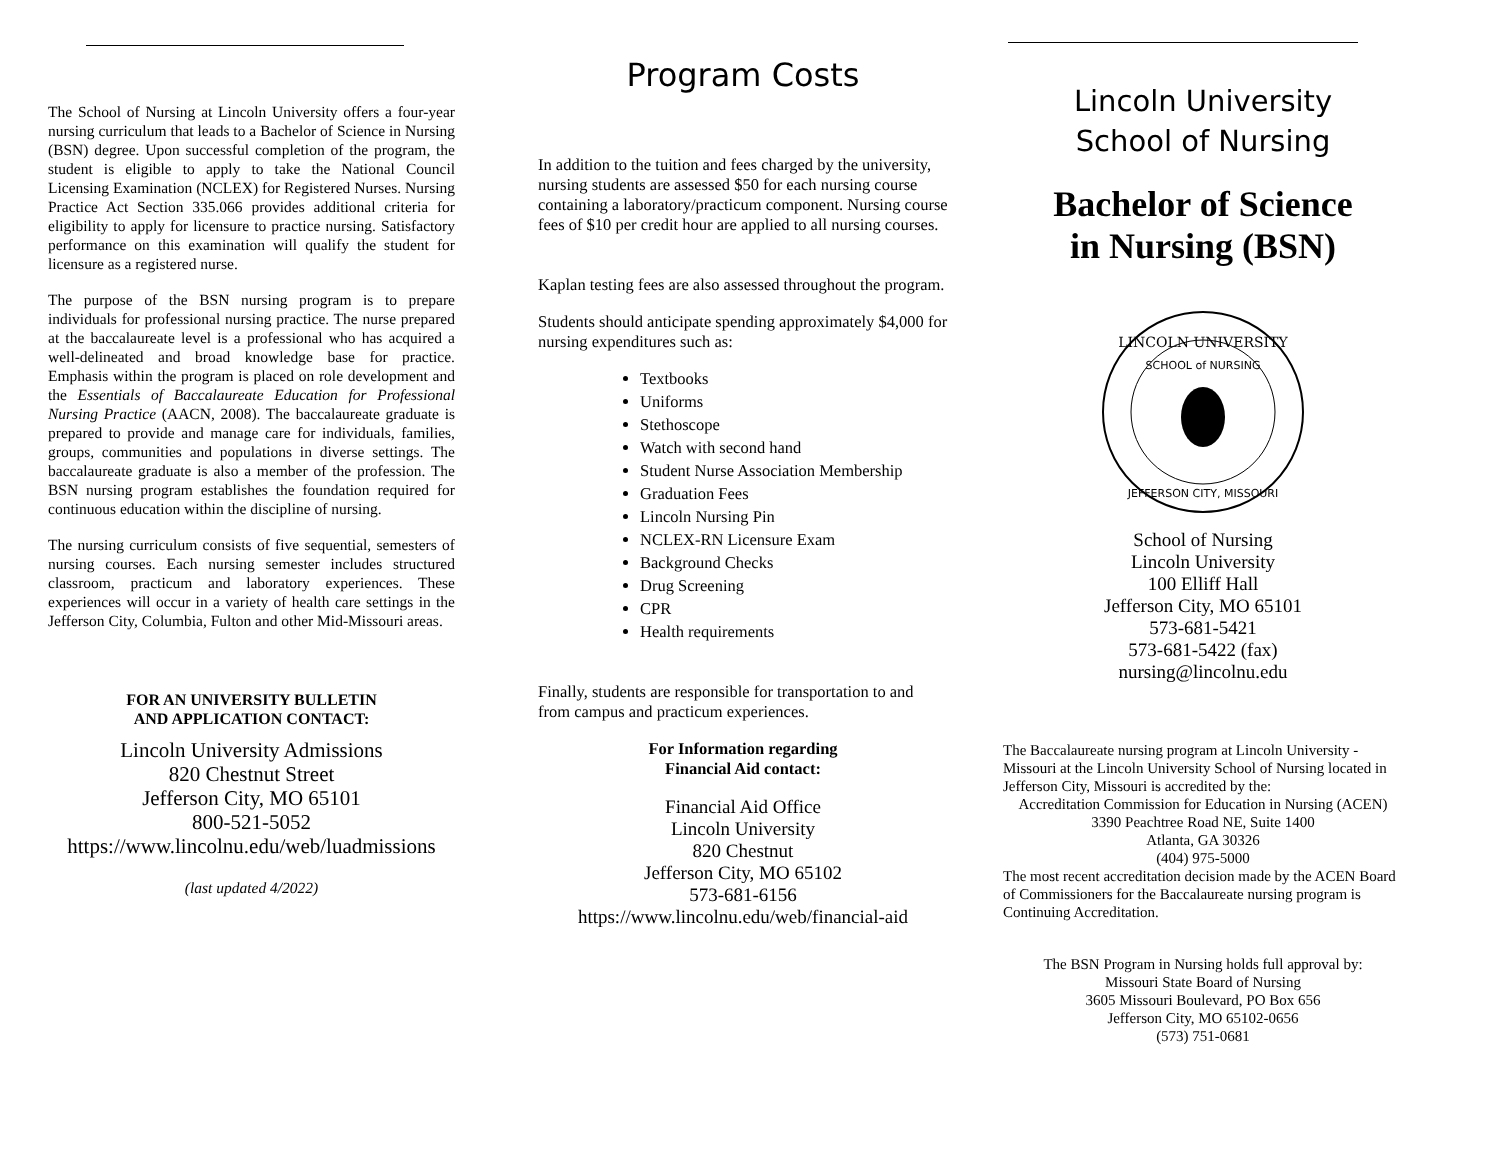The School of Nursing at Lincoln University offers a four-year nursing curriculum that leads to a Bachelor of Science in Nursing (BSN) degree. Upon successful completion of the program, the student is eligible to apply to take the National Council Licensing Examination (NCLEX) for Registered Nurses. Nursing Practice Act Section 335.066 provides additional criteria for eligibility to apply for licensure to practice nursing. Satisfactory performance on this examination will qualify the student for licensure as a registered nurse.
The purpose of the BSN nursing program is to prepare individuals for professional nursing practice. The nurse prepared at the baccalaureate level is a professional who has acquired a well-delineated and broad knowledge base for practice. Emphasis within the program is placed on role development and the Essentials of Baccalaureate Education for Professional Nursing Practice (AACN, 2008). The baccalaureate graduate is prepared to provide and manage care for individuals, families, groups, communities and populations in diverse settings. The baccalaureate graduate is also a member of the profession. The BSN nursing program establishes the foundation required for continuous education within the discipline of nursing.
The nursing curriculum consists of five sequential, semesters of nursing courses. Each nursing semester includes structured classroom, practicum and laboratory experiences. These experiences will occur in a variety of health care settings in the Jefferson City, Columbia, Fulton and other Mid-Missouri areas.
FOR AN UNIVERSITY BULLETIN
AND APPLICATION CONTACT:
Lincoln University Admissions
820 Chestnut Street
Jefferson City, MO 65101
800-521-5052
https://www.lincolnu.edu/web/luadmissions
(last updated 4/2022)
Program Costs
In addition to the tuition and fees charged by the university, nursing students are assessed $50 for each nursing course containing a laboratory/practicum component. Nursing course fees of $10 per credit hour are applied to all nursing courses.
Kaplan testing fees are also assessed throughout the program.
Students should anticipate spending approximately $4,000 for nursing expenditures such as:
Textbooks
Uniforms
Stethoscope
Watch with second hand
Student Nurse Association Membership
Graduation Fees
Lincoln Nursing Pin
NCLEX-RN Licensure Exam
Background Checks
Drug Screening
CPR
Health requirements
Finally, students are responsible for transportation to and from campus and practicum experiences.
For Information regarding
Financial Aid contact:
Financial Aid Office
Lincoln University
820 Chestnut
Jefferson City, MO 65102
573-681-6156
https://www.lincolnu.edu/web/financial-aid
Lincoln University
School of Nursing
Bachelor of Science
in Nursing (BSN)
LINCOLN UNIVERSITY
JEFFERSON CITY, MISSOURI
SCHOOL of NURSING
School of Nursing
Lincoln University
100 Elliff Hall
Jefferson City, MO 65101
573-681-5421
573-681-5422 (fax)
nursing@lincolnu.edu
The Baccalaureate nursing program at Lincoln University - Missouri at the Lincoln University School of Nursing located in Jefferson City, Missouri is accredited by the:
Accreditation Commission for Education in Nursing (ACEN)
3390 Peachtree Road NE, Suite 1400
Atlanta, GA 30326
(404) 975-5000
The most recent accreditation decision made by the ACEN Board of Commissioners for the Baccalaureate nursing program is Continuing Accreditation.
The BSN Program in Nursing holds full approval by:
Missouri State Board of Nursing
3605 Missouri Boulevard, PO Box 656
Jefferson City, MO 65102-0656
(573) 751-0681